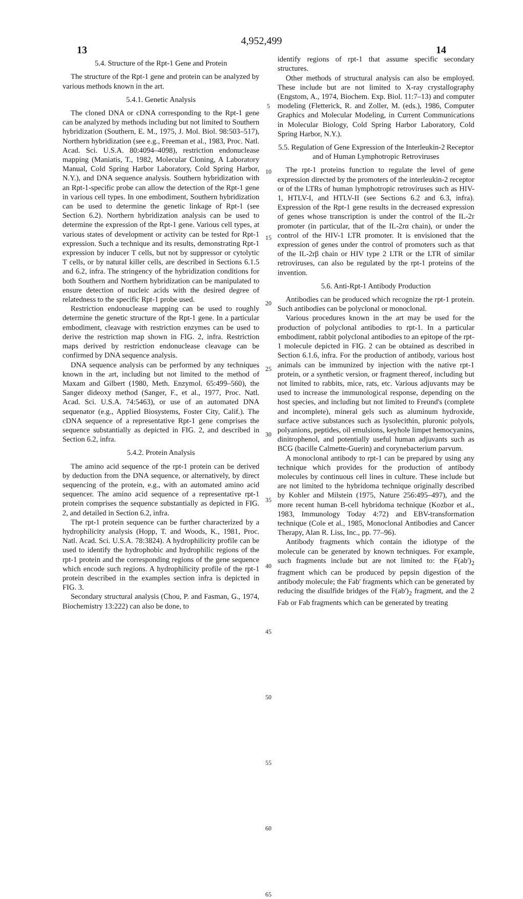13 4,952,499 14
5.4. Structure of the Rpt-1 Gene and Protein
The structure of the Rpt-1 gene and protein can be analyzed by various methods known in the art.
5.4.1. Genetic Analysis
The cloned DNA or cDNA corresponding to the Rpt-1 gene can be analyzed by methods including but not limited to Southern hybridization (Southern, E. M., 1975, J. Mol. Biol. 98:503–517), Northern hybridization (see e.g., Freeman et al., 1983, Proc. Natl. Acad. Sci. U.S.A. 80:4094–4098), restriction endonuclease mapping (Maniatis, T., 1982, Molecular Cloning, A Laboratory Manual, Cold Spring Harbor Laboratory, Cold Spring Harbor, N.Y.), and DNA sequence analysis. Southern hybridization with an Rpt-1-specific probe can allow the detection of the Rpt-1 gene in various cell types. In one embodiment, Southern hybridization can be used to determine the genetic linkage of Rpt-1 (see Section 6.2). Northern hybridization analysis can be used to determine the expression of the Rpt-1 gene. Various cell types, at various states of development or activity can be tested for Rpt-1 expression. Such a technique and its results, demonstrating Rpt-1 expression by inducer T cells, but not by suppressor or cytolytic T cells, or by natural killer cells, are described in Sections 6.1.5 and 6.2, infra. The stringency of the hybridization conditions for both Southern and Northern hybridization can be manipulated to ensure detection of nucleic acids with the desired degree of relatedness to the specific Rpt-1 probe used.
Restriction endonuclease mapping can be used to roughly determine the genetic structure of the Rpt-1 gene. In a particular embodiment, cleavage with restriction enzymes can be used to derive the restriction map shown in FIG. 2, infra. Restriction maps derived by restriction endonuclease cleavage can be confirmed by DNA sequence analysis.
DNA sequence analysis can be performed by any techniques known in the art, including but not limited to the method of Maxam and Gilbert (1980, Meth. Enzymol. 65:499–560), the Sanger dideoxy method (Sanger, F., et al., 1977, Proc. Natl. Acad. Sci. U.S.A. 74:5463), or use of an automated DNA sequenator (e.g., Applied Biosystems, Foster City, Calif.). The cDNA sequence of a representative Rpt-1 gene comprises the sequence substantially as depicted in FIG. 2, and described in Section 6.2, infra.
5.4.2. Protein Analysis
The amino acid sequence of the rpt-1 protein can be derived by deduction from the DNA sequence, or alternatively, by direct sequencing of the protein, e.g., with an automated amino acid sequencer. The amino acid sequence of a representative rpt-1 protein comprises the sequence substantially as depicted in FIG. 2, and detailed in Section 6.2, infra.
The rpt-1 protein sequence can be further characterized by a hydrophilicity analysis (Hopp, T. and Woods, K., 1981, Proc. Natl. Acad. Sci. U.S.A. 78:3824). A hydrophilicity profile can be used to identify the hydrophobic and hydrophilic regions of the rpt-1 protein and the corresponding regions of the gene sequence which encode such regions. A hydrophilicity profile of the rpt-1 protein described in the examples section infra is depicted in FIG. 3.
Secondary structural analysis (Chou, P. and Fasman, G., 1974, Biochemistry 13:222) can also be done, to
5
10
15
20
25
30
35
40
45
50
55
60
65
identify regions of rpt-1 that assume specific secondary structures.
Other methods of structural analysis can also be employed. These include but are not limited to X-ray crystallography (Engstom, A., 1974, Biochem. Exp. Biol. 11:7–13) and computer modeling (Fletterick, R. and Zoller, M. (eds.), 1986, Computer Graphics and Molecular Modeling, in Current Communications in Molecular Biology, Cold Spring Harbor Laboratory, Cold Spring Harbor, N.Y.).
5.5. Regulation of Gene Expression of the Interleukin-2 Receptor and of Human Lymphotropic Retroviruses
The rpt-1 proteins function to regulate the level of gene expression directed by the promoters of the interleukin-2 receptor or of the LTRs of human lymphotropic retroviruses such as HIV-1, HTLV-I, and HTLV-II (see Sections 6.2 and 6.3, infra). Expression of the Rpt-1 gene results in the decreased expression of genes whose transcription is under the control of the IL-2r promoter (in particular, that of the IL-2rα chain), or under the control of the HIV-1 LTR promoter. It is envisioned that the expression of genes under the control of promoters such as that of the IL-2rβ chain or HIV type 2 LTR or the LTR of similar retroviruses, can also be regulated by the rpt-1 proteins of the invention.
5.6. Anti-Rpt-1 Antibody Production
Antibodies can be produced which recognize the rpt-1 protein. Such antibodies can be polyclonal or monoclonal.
Various procedures known in the art may be used for the production of polyclonal antibodies to rpt-1. In a particular embodiment, rabbit polyclonal antibodies to an epitope of the rpt-1 molecule depicted in FIG. 2 can be obtained as described in Section 6.1.6, infra. For the production of antibody, various host animals can be immunized by injection with the native rpt-1 protein, or a synthetic version, or fragment thereof, including but not limited to rabbits, mice, rats, etc. Various adjuvants may be used to increase the immunological response, depending on the host species, and including but not limited to Freund's (complete and incomplete), mineral gels such as aluminum hydroxide, surface active substances such as lysolecithin, pluronic polyols, polyanions, peptides, oil emulsions, keyhole limpet hemocyanins, dinitrophenol, and potentially useful human adjuvants such as BCG (bacille Calmette-Guerin) and corynebacterium parvum.
A monoclonal antibody to rpt-1 can be prepared by using any technique which provides for the production of antibody molecules by continuous cell lines in culture. These include but are not limited to the hybridoma technique originally described by Kohler and Milstein (1975, Nature 256:495–497), and the more recent human B-cell hybridoma technique (Kozbor et al., 1983, Immunology Today 4:72) and EBV-transformation technique (Cole et al., 1985, Monoclonal Antibodies and Cancer Therapy, Alan R. Liss, Inc., pp. 77–96).
Antibody fragments which contain the idiotype of the molecule can be generated by known techniques. For example, such fragments include but are not limited to: the F(ab')<sub>2</sub> fragment which can be produced by pepsin digestion of the antibody molecule; the Fab' fragments which can be generated by reducing the disulfide bridges of the F(ab')<sub>2</sub> fragment, and the 2 Fab or Fab fragments which can be generated by treating